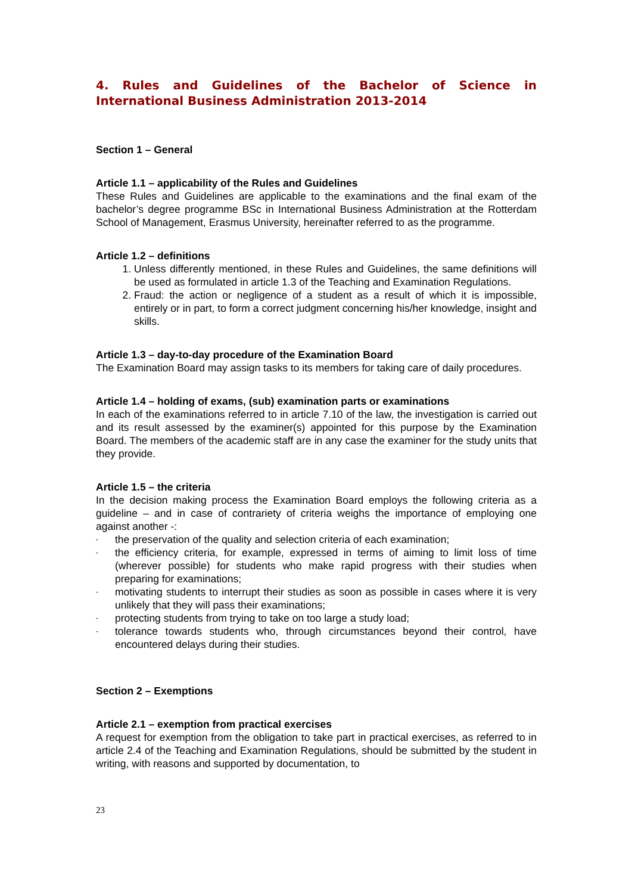4. Rules and Guidelines of the Bachelor of Science in International Business Administration 2013-2014
Section 1 – General
Article 1.1 – applicability of the Rules and Guidelines
These Rules and Guidelines are applicable to the examinations and the final exam of the bachelor’s degree programme BSc in International Business Administration at the Rotterdam School of Management, Erasmus University, hereinafter referred to as the programme.
Article 1.2 – definitions
1. Unless differently mentioned, in these Rules and Guidelines, the same definitions will be used as formulated in article 1.3 of the Teaching and Examination Regulations.
2. Fraud: the action or negligence of a student as a result of which it is impossible, entirely or in part, to form a correct judgment concerning his/her knowledge, insight and skills.
Article 1.3 – day-to-day procedure of the Examination Board
The Examination Board may assign tasks to its members for taking care of daily procedures.
Article 1.4 – holding of exams, (sub) examination parts or examinations
In each of the examinations referred to in article 7.10 of the law, the investigation is carried out and its result assessed by the examiner(s) appointed for this purpose by the Examination Board. The members of the academic staff are in any case the examiner for the study units that they provide.
Article 1.5 – the criteria
In the decision making process the Examination Board employs the following criteria as a guideline – and in case of contrariety of criteria weighs the importance of employing one against another -:
- the preservation of the quality and selection criteria of each examination;
- the efficiency criteria, for example, expressed in terms of aiming to limit loss of time (wherever possible) for students who make rapid progress with their studies when preparing for examinations;
- motivating students to interrupt their studies as soon as possible in cases where it is very unlikely that they will pass their examinations;
- protecting students from trying to take on too large a study load;
- tolerance towards students who, through circumstances beyond their control, have encountered delays during their studies.
Section 2 – Exemptions
Article 2.1 – exemption from practical exercises
A request for exemption from the obligation to take part in practical exercises, as referred to in article 2.4 of the Teaching and Examination Regulations, should be submitted by the student in writing, with reasons and supported by documentation, to
23